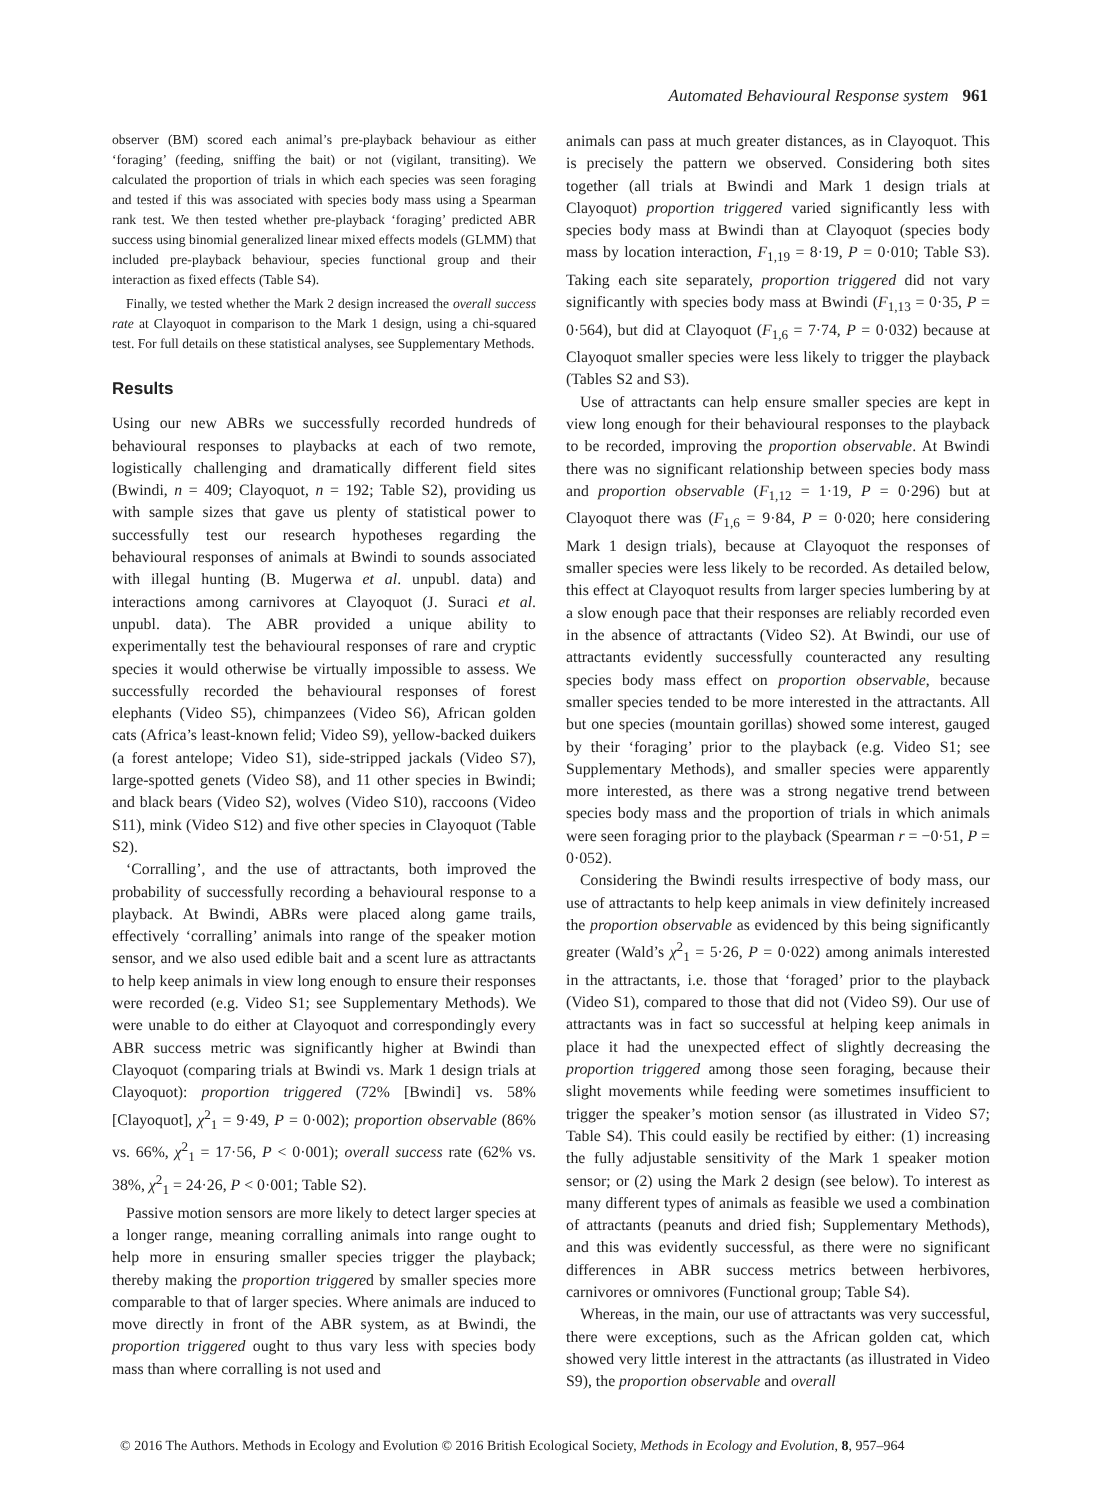Automated Behavioural Response system 961
observer (BM) scored each animal’s pre-playback behaviour as either ‘foraging’ (feeding, sniffing the bait) or not (vigilant, transiting). We calculated the proportion of trials in which each species was seen foraging and tested if this was associated with species body mass using a Spearman rank test. We then tested whether pre-playback ‘foraging’ predicted ABR success using binomial generalized linear mixed effects models (GLMM) that included pre-playback behaviour, species functional group and their interaction as fixed effects (Table S4).
Finally, we tested whether the Mark 2 design increased the overall success rate at Clayoquot in comparison to the Mark 1 design, using a chi-squared test. For full details on these statistical analyses, see Supplementary Methods.
Results
Using our new ABRs we successfully recorded hundreds of behavioural responses to playbacks at each of two remote, logistically challenging and dramatically different field sites (Bwindi, n = 409; Clayoquot, n = 192; Table S2), providing us with sample sizes that gave us plenty of statistical power to successfully test our research hypotheses regarding the behavioural responses of animals at Bwindi to sounds associated with illegal hunting (B. Mugerwa et al. unpubl. data) and interactions among carnivores at Clayoquot (J. Suraci et al. unpubl. data). The ABR provided a unique ability to experimentally test the behavioural responses of rare and cryptic species it would otherwise be virtually impossible to assess. We successfully recorded the behavioural responses of forest elephants (Video S5), chimpanzees (Video S6), African golden cats (Africa’s least-known felid; Video S9), yellow-backed duikers (a forest antelope; Video S1), side-stripped jackals (Video S7), large-spotted genets (Video S8), and 11 other species in Bwindi; and black bears (Video S2), wolves (Video S10), raccoons (Video S11), mink (Video S12) and five other species in Clayoquot (Table S2).
‘Corralling’, and the use of attractants, both improved the probability of successfully recording a behavioural response to a playback. At Bwindi, ABRs were placed along game trails, effectively ‘corralling’ animals into range of the speaker motion sensor, and we also used edible bait and a scent lure as attractants to help keep animals in view long enough to ensure their responses were recorded (e.g. Video S1; see Supplementary Methods). We were unable to do either at Clayoquot and correspondingly every ABR success metric was significantly higher at Bwindi than Clayoquot (comparing trials at Bwindi vs. Mark 1 design trials at Clayoquot): proportion triggered (72% [Bwindi] vs. 58% [Clayoquot], χ<sup>2</sup><sub>1</sub> = 9·49, P = 0·002); proportion observable (86% vs. 66%, χ<sup>2</sup><sub>1</sub> = 17·56, P < 0·001); overall success rate (62% vs. 38%, χ<sup>2</sup><sub>1</sub> = 24·26, P < 0·001; Table S2).
Passive motion sensors are more likely to detect larger species at a longer range, meaning corralling animals into range ought to help more in ensuring smaller species trigger the playback; thereby making the proportion triggered by smaller species more comparable to that of larger species. Where animals are induced to move directly in front of the ABR system, as at Bwindi, the proportion triggered ought to thus vary less with species body mass than where corralling is not used and
animals can pass at much greater distances, as in Clayoquot. This is precisely the pattern we observed. Considering both sites together (all trials at Bwindi and Mark 1 design trials at Clayoquot) proportion triggered varied significantly less with species body mass at Bwindi than at Clayoquot (species body mass by location interaction, F<sub>1,19</sub> = 8·19, P = 0·010; Table S3). Taking each site separately, proportion triggered did not vary significantly with species body mass at Bwindi (F<sub>1,13</sub> = 0·35, P = 0·564), but did at Clayoquot (F<sub>1,6</sub> = 7·74, P = 0·032) because at Clayoquot smaller species were less likely to trigger the playback (Tables S2 and S3).
Use of attractants can help ensure smaller species are kept in view long enough for their behavioural responses to the playback to be recorded, improving the proportion observable. At Bwindi there was no significant relationship between species body mass and proportion observable (F<sub>1,12</sub> = 1·19, P = 0·296) but at Clayoquot there was (F<sub>1,6</sub> = 9·84, P = 0·020; here considering Mark 1 design trials), because at Clayoquot the responses of smaller species were less likely to be recorded. As detailed below, this effect at Clayoquot results from larger species lumbering by at a slow enough pace that their responses are reliably recorded even in the absence of attractants (Video S2). At Bwindi, our use of attractants evidently successfully counteracted any resulting species body mass effect on proportion observable, because smaller species tended to be more interested in the attractants. All but one species (mountain gorillas) showed some interest, gauged by their ‘foraging’ prior to the playback (e.g. Video S1; see Supplementary Methods), and smaller species were apparently more interested, as there was a strong negative trend between species body mass and the proportion of trials in which animals were seen foraging prior to the playback (Spearman r = −0·51, P = 0·052).
Considering the Bwindi results irrespective of body mass, our use of attractants to help keep animals in view definitely increased the proportion observable as evidenced by this being significantly greater (Wald’s χ<sup>2</sup><sub>1</sub> = 5·26, P = 0·022) among animals interested in the attractants, i.e. those that ‘foraged’ prior to the playback (Video S1), compared to those that did not (Video S9). Our use of attractants was in fact so successful at helping keep animals in place it had the unexpected effect of slightly decreasing the proportion triggered among those seen foraging, because their slight movements while feeding were sometimes insufficient to trigger the speaker’s motion sensor (as illustrated in Video S7; Table S4). This could easily be rectified by either: (1) increasing the fully adjustable sensitivity of the Mark 1 speaker motion sensor; or (2) using the Mark 2 design (see below). To interest as many different types of animals as feasible we used a combination of attractants (peanuts and dried fish; Supplementary Methods), and this was evidently successful, as there were no significant differences in ABR success metrics between herbivores, carnivores or omnivores (Functional group; Table S4).
Whereas, in the main, our use of attractants was very successful, there were exceptions, such as the African golden cat, which showed very little interest in the attractants (as illustrated in Video S9), the proportion observable and overall
© 2016 The Authors. Methods in Ecology and Evolution © 2016 British Ecological Society, Methods in Ecology and Evolution, 8, 957–964